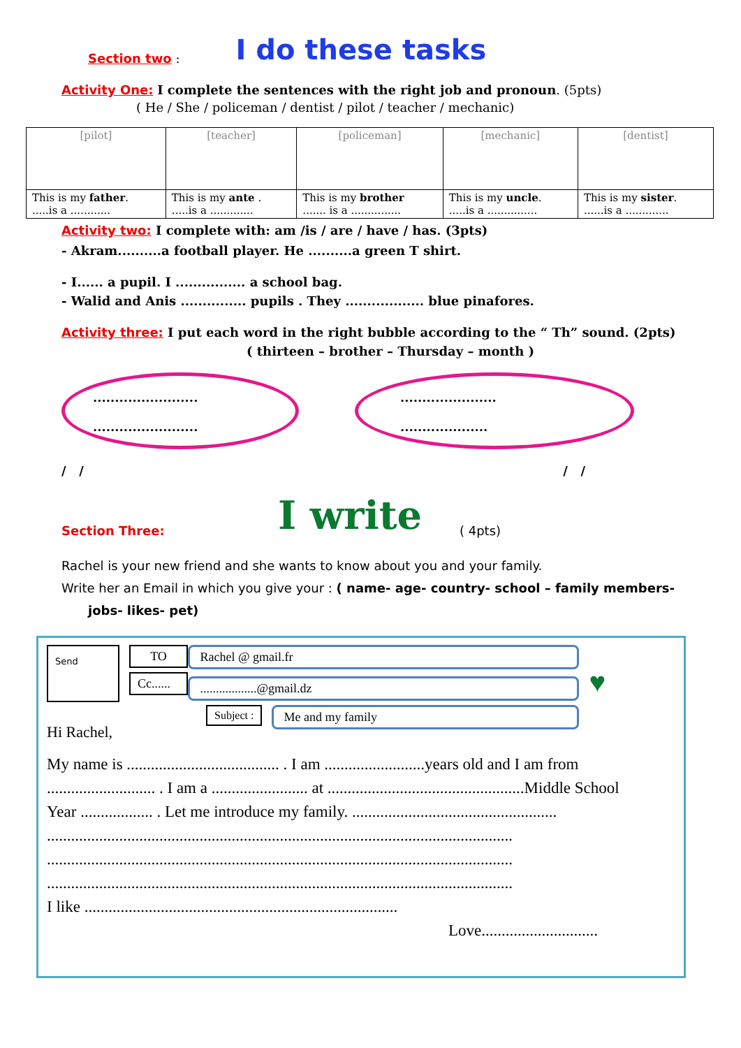Section two : I do these tasks
Activity One: I complete the sentences with the right job and pronoun. (5pts)
( He / She / policeman / dentist / pilot / teacher / mechanic)
| [pilot] | [teacher] | [policeman] | [mechanic] | [dentist] |
| This is my father . .....is a ............ | This is my ante . .....is a ............. | This is my brother ....... is a ............... | This is my uncle . .....is a ............... | This is my sister . ......is a ............. |
Activity two: I complete with: am /is / are / have / has. (3pts)
- Akram..........a football player. He ..........a green T shirt.
- I...... a pupil. I ................ a school bag.
- Walid and Anis ............... pupils . They .................. blue pinafores.
Activity three: I put each word in the right bubble according to the “ Th” sound. (2pts)
( thirteen – brother – Thursday – month )
........................
........................
......................
....................
/ / / /
Section Three: I write ( 4pts)
Rachel is your new friend and she wants to know about you and your family.
Write her an Email in which you give your : ( name- age- country- school – family members-
jobs- likes- pet)
Send
Hi Rachel,
TO
Cc......
Subject :
Rachel @ gmail.fr
..................@gmail.dz
Me and my family
♥
My name is ...................................... . I am .........................years old and I am from
........................... . I am a ........................ at .................................................Middle School
Year .................. . Let me introduce my family. ...................................................
....................................................................................................................
....................................................................................................................
....................................................................................................................
I like ..............................................................................
Love.............................